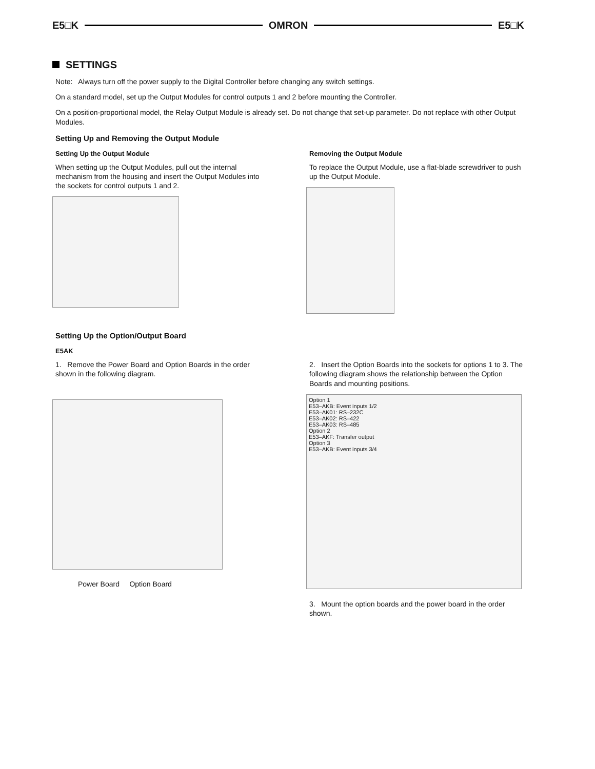E5□K OMRON E5□K
SETTINGS
Note: Always turn off the power supply to the Digital Controller before changing any switch settings.
On a standard model, set up the Output Modules for control outputs 1 and 2 before mounting the Controller.
On a position-proportional model, the Relay Output Module is already set. Do not change that set-up parameter. Do not replace with other Output Modules.
Setting Up and Removing the Output Module
Setting Up the Output Module
When setting up the Output Modules, pull out the internal mechanism from the housing and insert the Output Modules into the sockets for control outputs 1 and 2.
Removing the Output Module
To replace the Output Module, use a flat-blade screwdriver to push up the Output Module.
Setting Up the Option/Output Board
E5AK
1. Remove the Power Board and Option Boards in the order shown in the following diagram.
Power Board Option Board
2. Insert the Option Boards into the sockets for options 1 to 3. The following diagram shows the relationship between the Option Boards and mounting positions.
Option 1
E53–AKB: Event inputs 1/2
E53–AK01: RS–232C
E53–AK02: RS–422
E53–AK03: RS–485
Option 2
E53–AKF: Transfer output
Option 3
E53–AKB: Event inputs 3/4
3. Mount the option boards and the power board in the order shown.